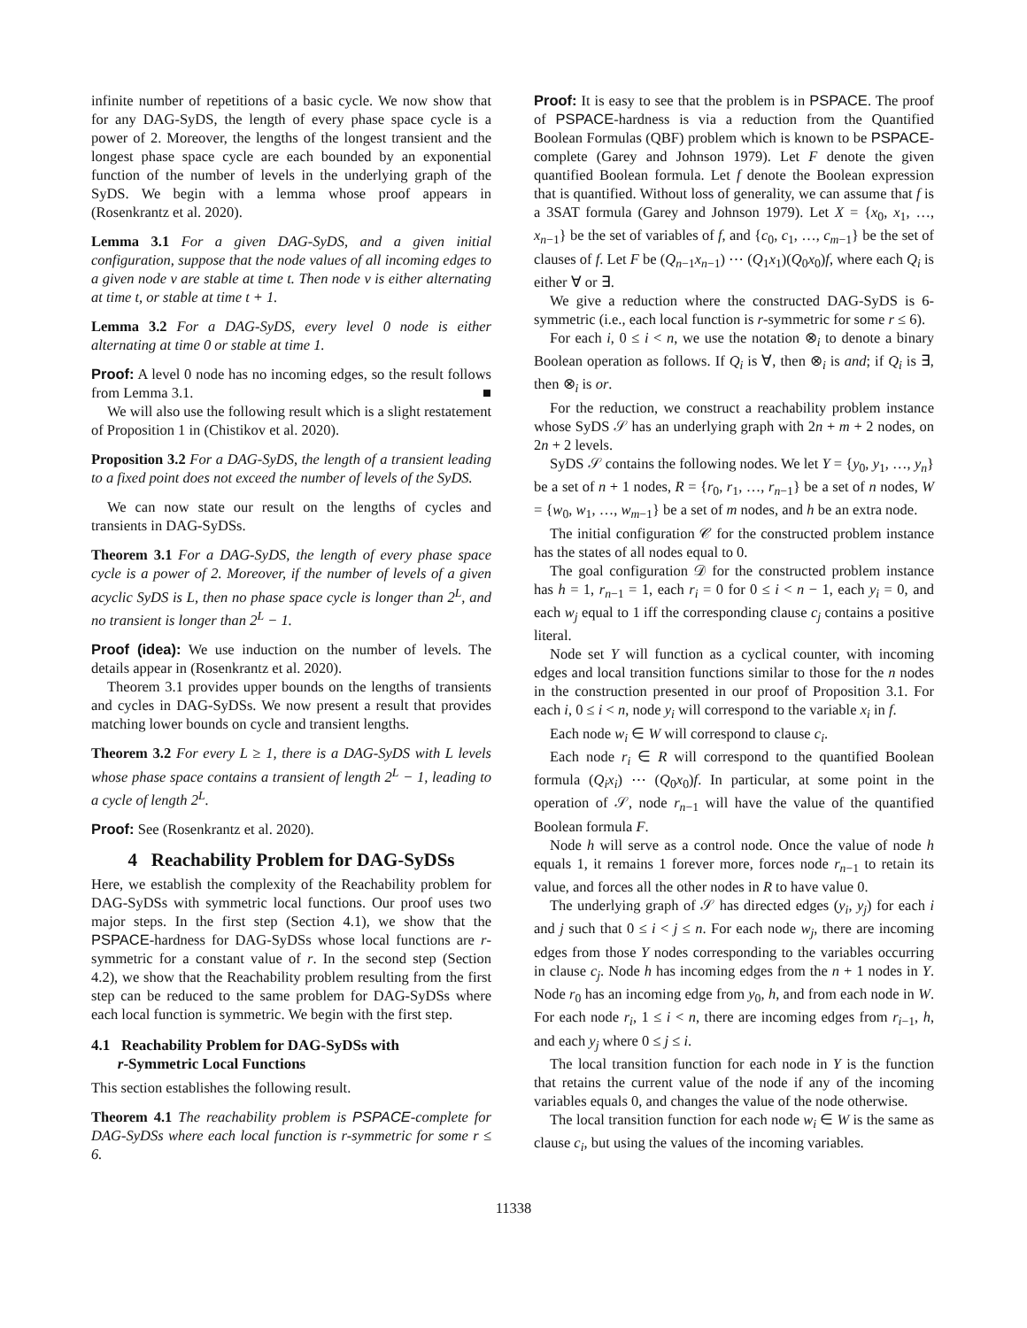infinite number of repetitions of a basic cycle. We now show that for any DAG-SyDS, the length of every phase space cycle is a power of 2. Moreover, the lengths of the longest transient and the longest phase space cycle are each bounded by an exponential function of the number of levels in the underlying graph of the SyDS. We begin with a lemma whose proof appears in (Rosenkrantz et al. 2020).
Lemma 3.1 For a given DAG-SyDS, and a given initial configuration, suppose that the node values of all incoming edges to a given node v are stable at time t. Then node v is either alternating at time t, or stable at time t + 1.
Lemma 3.2 For a DAG-SyDS, every level 0 node is either alternating at time 0 or stable at time 1.
Proof: A level 0 node has no incoming edges, so the result follows from Lemma 3.1. ■
We will also use the following result which is a slight restatement of Proposition 1 in (Chistikov et al. 2020).
Proposition 3.2 For a DAG-SyDS, the length of a transient leading to a fixed point does not exceed the number of levels of the SyDS.
We can now state our result on the lengths of cycles and transients in DAG-SyDSs.
Theorem 3.1 For a DAG-SyDS, the length of every phase space cycle is a power of 2. Moreover, if the number of levels of a given acyclic SyDS is L, then no phase space cycle is longer than 2<sup>L</sup>, and no transient is longer than 2<sup>L</sup> − 1.
Proof (idea): We use induction on the number of levels. The details appear in (Rosenkrantz et al. 2020).
Theorem 3.1 provides upper bounds on the lengths of transients and cycles in DAG-SyDSs. We now present a result that provides matching lower bounds on cycle and transient lengths.
Theorem 3.2 For every L ≥ 1, there is a DAG-SyDS with L levels whose phase space contains a transient of length 2<sup>L</sup> − 1, leading to a cycle of length 2<sup>L</sup>.
Proof: See (Rosenkrantz et al. 2020).
4 Reachability Problem for DAG-SyDSs
Here, we establish the complexity of the Reachability problem for DAG-SyDSs with symmetric local functions. Our proof uses two major steps. In the first step (Section 4.1), we show that the PSPACE-hardness for DAG-SyDSs whose local functions are r-symmetric for a constant value of r. In the second step (Section 4.2), we show that the Reachability problem resulting from the first step can be reduced to the same problem for DAG-SyDSs where each local function is symmetric. We begin with the first step.
4.1 Reachability Problem for DAG-SyDSs with
r-Symmetric Local Functions
This section establishes the following result.
Theorem 4.1 The reachability problem is PSPACE-complete for DAG-SyDSs where each local function is r-symmetric for some r ≤ 6.
Proof: It is easy to see that the problem is in PSPACE. The proof of PSPACE-hardness is via a reduction from the Quantified Boolean Formulas (QBF) problem which is known to be PSPACE-complete (Garey and Johnson 1979). Let F denote the given quantified Boolean formula. Let f denote the Boolean expression that is quantified. Without loss of generality, we can assume that f is a 3SAT formula (Garey and Johnson 1979). Let X = {x<sub>0</sub>, x<sub>1</sub>, …, x<sub>n−1</sub>} be the set of variables of f, and {c<sub>0</sub>, c<sub>1</sub>, …, c<sub>m−1</sub>} be the set of clauses of f. Let F be (Q<sub>n−1</sub>x<sub>n−1</sub>) ⋯ (Q<sub>1</sub>x<sub>1</sub>)(Q<sub>0</sub>x<sub>0</sub>)f, where each Q<sub>i</sub> is either ∀ or ∃.
We give a reduction where the constructed DAG-SyDS is 6-symmetric (i.e., each local function is r-symmetric for some r ≤ 6).
For each i, 0 ≤ i < n, we use the notation ⊗<sub>i</sub> to denote a binary Boolean operation as follows. If Q<sub>i</sub> is ∀, then ⊗<sub>i</sub> is and; if Q<sub>i</sub> is ∃, then ⊗<sub>i</sub> is or.
For the reduction, we construct a reachability problem instance whose SyDS 𝒮 has an underlying graph with 2n + m + 2 nodes, on 2n + 2 levels.
SyDS 𝒮 contains the following nodes. We let Y = {y<sub>0</sub>, y<sub>1</sub>, …, y<sub>n</sub>} be a set of n + 1 nodes, R = {r<sub>0</sub>, r<sub>1</sub>, …, r<sub>n−1</sub>} be a set of n nodes, W = {w<sub>0</sub>, w<sub>1</sub>, …, w<sub>m−1</sub>} be a set of m nodes, and h be an extra node.
The initial configuration 𝒞 for the constructed problem instance has the states of all nodes equal to 0.
The goal configuration 𝒟 for the constructed problem instance has h = 1, r<sub>n−1</sub> = 1, each r<sub>i</sub> = 0 for 0 ≤ i < n − 1, each y<sub>i</sub> = 0, and each w<sub>j</sub> equal to 1 iff the corresponding clause c<sub>j</sub> contains a positive literal.
Node set Y will function as a cyclical counter, with incoming edges and local transition functions similar to those for the n nodes in the construction presented in our proof of Proposition 3.1. For each i, 0 ≤ i < n, node y<sub>i</sub> will correspond to the variable x<sub>i</sub> in f.
Each node w<sub>i</sub> ∈ W will correspond to clause c<sub>i</sub>.
Each node r<sub>i</sub> ∈ R will correspond to the quantified Boolean formula (Q<sub>i</sub>x<sub>i</sub>) ⋯ (Q<sub>0</sub>x<sub>0</sub>)f. In particular, at some point in the operation of 𝒮, node r<sub>n−1</sub> will have the value of the quantified Boolean formula F.
Node h will serve as a control node. Once the value of node h equals 1, it remains 1 forever more, forces node r<sub>n−1</sub> to retain its value, and forces all the other nodes in R to have value 0.
The underlying graph of 𝒮 has directed edges (y<sub>i</sub>, y<sub>j</sub>) for each i and j such that 0 ≤ i < j ≤ n. For each node w<sub>j</sub>, there are incoming edges from those Y nodes corresponding to the variables occurring in clause c<sub>j</sub>. Node h has incoming edges from the n + 1 nodes in Y. Node r<sub>0</sub> has an incoming edge from y<sub>0</sub>, h, and from each node in W. For each node r<sub>i</sub>, 1 ≤ i < n, there are incoming edges from r<sub>i−1</sub>, h, and each y<sub>j</sub> where 0 ≤ j ≤ i.
The local transition function for each node in Y is the function that retains the current value of the node if any of the incoming variables equals 0, and changes the value of the node otherwise.
The local transition function for each node w<sub>i</sub> ∈ W is the same as clause c<sub>i</sub>, but using the values of the incoming variables.
11338